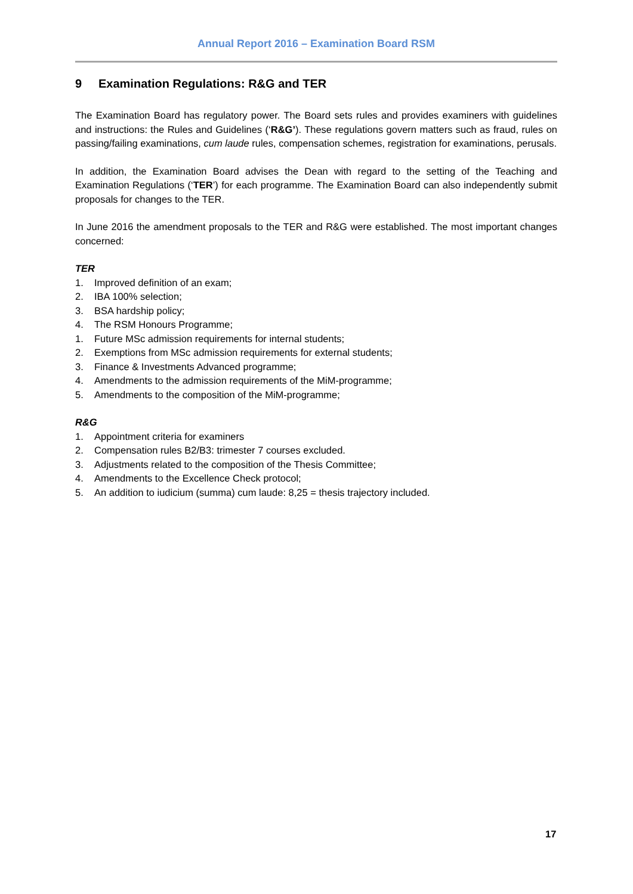Annual Report 2016 – Examination Board RSM
9 Examination Regulations: R&G and TER
The Examination Board has regulatory power. The Board sets rules and provides examiners with guidelines and instructions: the Rules and Guidelines (‘R&G’). These regulations govern matters such as fraud, rules on passing/failing examinations, cum laude rules, compensation schemes, registration for examinations, perusals.
In addition, the Examination Board advises the Dean with regard to the setting of the Teaching and Examination Regulations (‘TER’) for each programme. The Examination Board can also independently submit proposals for changes to the TER.
In June 2016 the amendment proposals to the TER and R&G were established. The most important changes concerned:
TER
1. Improved definition of an exam;
2. IBA 100% selection;
3. BSA hardship policy;
4. The RSM Honours Programme;
1. Future MSc admission requirements for internal students;
2. Exemptions from MSc admission requirements for external students;
3. Finance & Investments Advanced programme;
4. Amendments to the admission requirements of the MiM-programme;
5. Amendments to the composition of the MiM-programme;
R&G
1. Appointment criteria for examiners
2. Compensation rules B2/B3: trimester 7 courses excluded.
3. Adjustments related to the composition of the Thesis Committee;
4. Amendments to the Excellence Check protocol;
5. An addition to iudicium (summa) cum laude: 8,25 = thesis trajectory included.
17